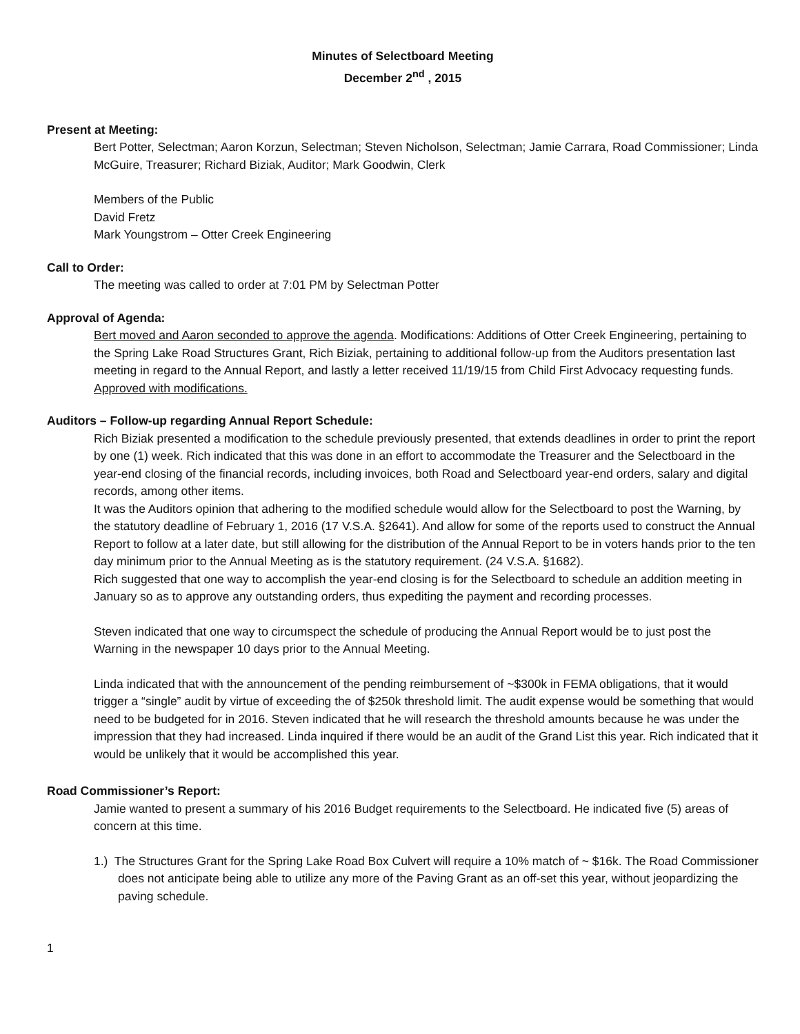Minutes of Selectboard Meeting
December 2<sup>nd</sup> , 2015
Present at Meeting:
Bert Potter, Selectman; Aaron Korzun, Selectman; Steven Nicholson, Selectman; Jamie Carrara, Road Commissioner; Linda McGuire, Treasurer; Richard Biziak, Auditor; Mark Goodwin, Clerk
Members of the Public
David Fretz
Mark Youngstrom – Otter Creek Engineering
Call to Order:
The meeting was called to order at 7:01 PM by Selectman Potter
Approval of Agenda:
Bert moved and Aaron seconded to approve the agenda. Modifications: Additions of Otter Creek Engineering, pertaining to the Spring Lake Road Structures Grant, Rich Biziak, pertaining to additional follow-up from the Auditors presentation last meeting in regard to the Annual Report, and lastly a letter received 11/19/15 from Child First Advocacy requesting funds. Approved with modifications.
Auditors – Follow-up regarding Annual Report Schedule:
Rich Biziak presented a modification to the schedule previously presented, that extends deadlines in order to print the report by one (1) week. Rich indicated that this was done in an effort to accommodate the Treasurer and the Selectboard in the year-end closing of the financial records, including invoices, both Road and Selectboard year-end orders, salary and digital records, among other items.
It was the Auditors opinion that adhering to the modified schedule would allow for the Selectboard to post the Warning, by the statutory deadline of February 1, 2016 (17 V.S.A. §2641). And allow for some of the reports used to construct the Annual Report to follow at a later date, but still allowing for the distribution of the Annual Report to be in voters hands prior to the ten day minimum prior to the Annual Meeting as is the statutory requirement. (24 V.S.A. §1682).
Rich suggested that one way to accomplish the year-end closing is for the Selectboard to schedule an addition meeting in January so as to approve any outstanding orders, thus expediting the payment and recording processes.
Steven indicated that one way to circumspect the schedule of producing the Annual Report would be to just post the Warning in the newspaper 10 days prior to the Annual Meeting.
Linda indicated that with the announcement of the pending reimbursement of ~$300k in FEMA obligations, that it would trigger a “single” audit by virtue of exceeding the of $250k threshold limit. The audit expense would be something that would need to be budgeted for in 2016. Steven indicated that he will research the threshold amounts because he was under the impression that they had increased. Linda inquired if there would be an audit of the Grand List this year. Rich indicated that it would be unlikely that it would be accomplished this year.
Road Commissioner’s Report:
Jamie wanted to present a summary of his 2016 Budget requirements to the Selectboard. He indicated five (5) areas of concern at this time.
1.) The Structures Grant for the Spring Lake Road Box Culvert will require a 10% match of ~ $16k. The Road Commissioner does not anticipate being able to utilize any more of the Paving Grant as an off-set this year, without jeopardizing the paving schedule.
1